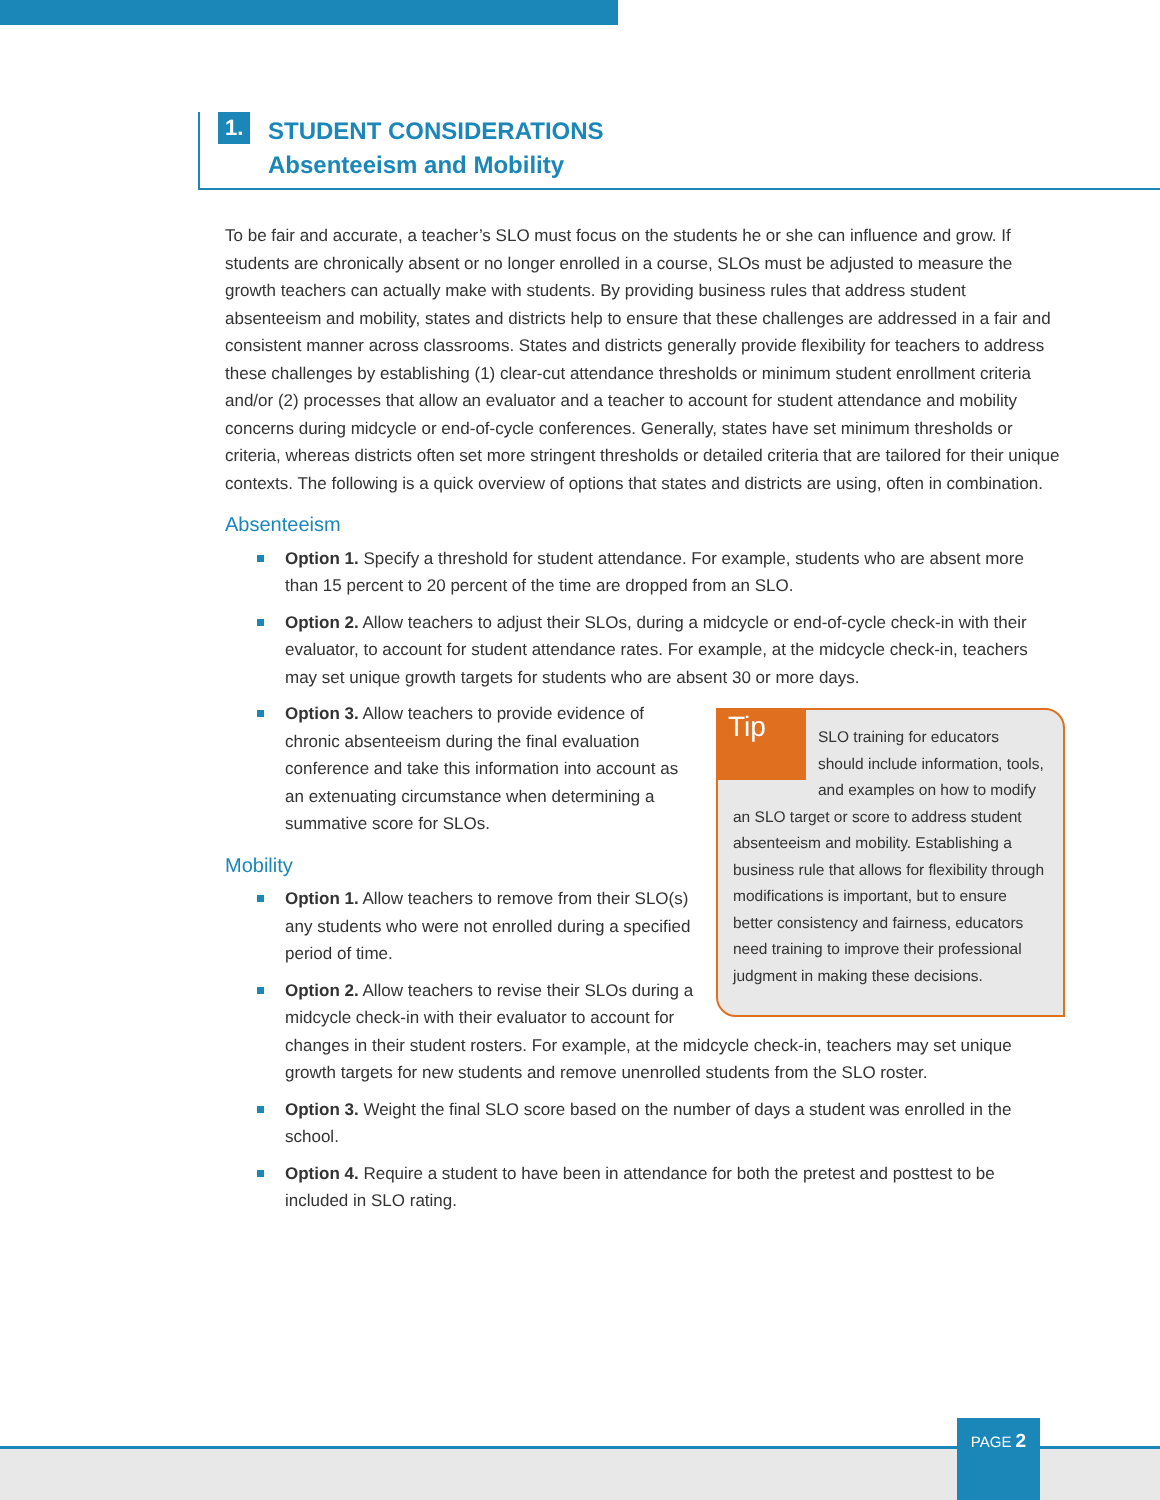1.
STUDENT CONSIDERATIONS
Absenteeism and Mobility
To be fair and accurate, a teacher’s SLO must focus on the students he or she can influence and grow. If students are chronically absent or no longer enrolled in a course, SLOs must be adjusted to measure the growth teachers can actually make with students. By providing business rules that address student absenteeism and mobility, states and districts help to ensure that these challenges are addressed in a fair and consistent manner across classrooms. States and districts generally provide flexibility for teachers to address these challenges by establishing (1) clear-cut attendance thresholds or minimum student enrollment criteria and/or (2) processes that allow an evaluator and a teacher to account for student attendance and mobility concerns during midcycle or end-of-cycle conferences. Generally, states have set minimum thresholds or criteria, whereas districts often set more stringent thresholds or detailed criteria that are tailored for their unique contexts. The following is a quick overview of options that states and districts are using, often in combination.
Absenteeism
Option 1. Specify a threshold for student attendance. For example, students who are absent more than 15 percent to 20 percent of the time are dropped from an SLO.
Option 2. Allow teachers to adjust their SLOs, during a midcycle or end-of-cycle check-in with their evaluator, to account for student attendance rates. For example, at the midcycle check-in, teachers may set unique growth targets for students who are absent 30 or more days.
Tip
SLO training for educators should include information, tools, and examples on how to modify an SLO target or score to address student absenteeism and mobility. Establishing a business rule that allows for flexibility through modifications is important, but to ensure better consistency and fairness, educators need training to improve their professional judgment in making these decisions.
Option 3. Allow teachers to provide evidence of chronic absenteeism during the final evaluation conference and take this information into account as an extenuating circumstance when determining a summative score for SLOs.
Mobility
Option 1. Allow teachers to remove from their SLO(s) any students who were not enrolled during a specified period of time.
Option 2. Allow teachers to revise their SLOs during a midcycle check-in with their evaluator to account for changes in their student rosters. For example, at the midcycle check-in, teachers may set unique growth targets for new students and remove unenrolled students from the SLO roster.
Option 3. Weight the final SLO score based on the number of days a student was enrolled in the school.
Option 4. Require a student to have been in attendance for both the pretest and posttest to be included in SLO rating.
PAGE 2